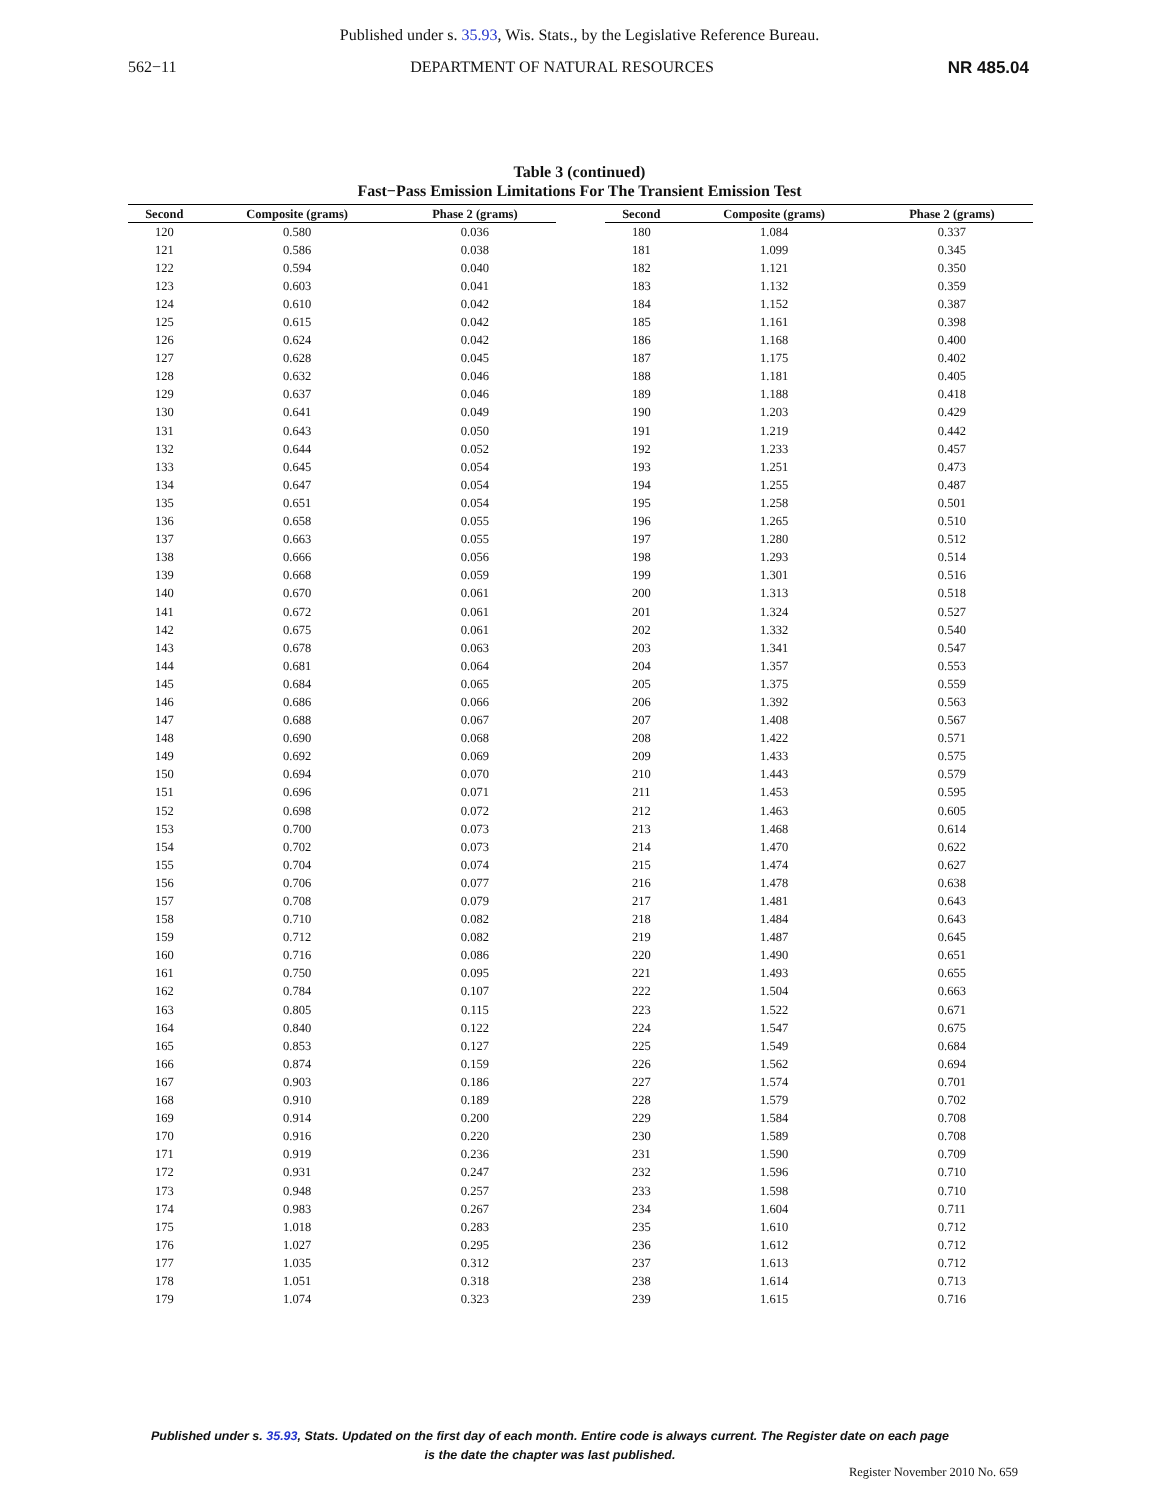Published under s. 35.93, Wis. Stats., by the Legislative Reference Bureau.
562−11 DEPARTMENT OF NATURAL RESOURCES NR 485.04
Table 3 (continued)
Fast−Pass Emission Limitations For The Transient Emission Test
| Second | Composite (grams) | Phase 2 (grams) |
| --- | --- | --- |
| 120 | 0.580 | 0.036 |
| 121 | 0.586 | 0.038 |
| 122 | 0.594 | 0.040 |
| 123 | 0.603 | 0.041 |
| 124 | 0.610 | 0.042 |
| 125 | 0.615 | 0.042 |
| 126 | 0.624 | 0.042 |
| 127 | 0.628 | 0.045 |
| 128 | 0.632 | 0.046 |
| 129 | 0.637 | 0.046 |
| 130 | 0.641 | 0.049 |
| 131 | 0.643 | 0.050 |
| 132 | 0.644 | 0.052 |
| 133 | 0.645 | 0.054 |
| 134 | 0.647 | 0.054 |
| 135 | 0.651 | 0.054 |
| 136 | 0.658 | 0.055 |
| 137 | 0.663 | 0.055 |
| 138 | 0.666 | 0.056 |
| 139 | 0.668 | 0.059 |
| 140 | 0.670 | 0.061 |
| 141 | 0.672 | 0.061 |
| 142 | 0.675 | 0.061 |
| 143 | 0.678 | 0.063 |
| 144 | 0.681 | 0.064 |
| 145 | 0.684 | 0.065 |
| 146 | 0.686 | 0.066 |
| 147 | 0.688 | 0.067 |
| 148 | 0.690 | 0.068 |
| 149 | 0.692 | 0.069 |
| 150 | 0.694 | 0.070 |
| 151 | 0.696 | 0.071 |
| 152 | 0.698 | 0.072 |
| 153 | 0.700 | 0.073 |
| 154 | 0.702 | 0.073 |
| 155 | 0.704 | 0.074 |
| 156 | 0.706 | 0.077 |
| 157 | 0.708 | 0.079 |
| 158 | 0.710 | 0.082 |
| 159 | 0.712 | 0.082 |
| 160 | 0.716 | 0.086 |
| 161 | 0.750 | 0.095 |
| 162 | 0.784 | 0.107 |
| 163 | 0.805 | 0.115 |
| 164 | 0.840 | 0.122 |
| 165 | 0.853 | 0.127 |
| 166 | 0.874 | 0.159 |
| 167 | 0.903 | 0.186 |
| 168 | 0.910 | 0.189 |
| 169 | 0.914 | 0.200 |
| 170 | 0.916 | 0.220 |
| 171 | 0.919 | 0.236 |
| 172 | 0.931 | 0.247 |
| 173 | 0.948 | 0.257 |
| 174 | 0.983 | 0.267 |
| 175 | 1.018 | 0.283 |
| 176 | 1.027 | 0.295 |
| 177 | 1.035 | 0.312 |
| 178 | 1.051 | 0.318 |
| 179 | 1.074 | 0.323 |
| Second | Composite (grams) | Phase 2 (grams) |
| --- | --- | --- |
| 180 | 1.084 | 0.337 |
| 181 | 1.099 | 0.345 |
| 182 | 1.121 | 0.350 |
| 183 | 1.132 | 0.359 |
| 184 | 1.152 | 0.387 |
| 185 | 1.161 | 0.398 |
| 186 | 1.168 | 0.400 |
| 187 | 1.175 | 0.402 |
| 188 | 1.181 | 0.405 |
| 189 | 1.188 | 0.418 |
| 190 | 1.203 | 0.429 |
| 191 | 1.219 | 0.442 |
| 192 | 1.233 | 0.457 |
| 193 | 1.251 | 0.473 |
| 194 | 1.255 | 0.487 |
| 195 | 1.258 | 0.501 |
| 196 | 1.265 | 0.510 |
| 197 | 1.280 | 0.512 |
| 198 | 1.293 | 0.514 |
| 199 | 1.301 | 0.516 |
| 200 | 1.313 | 0.518 |
| 201 | 1.324 | 0.527 |
| 202 | 1.332 | 0.540 |
| 203 | 1.341 | 0.547 |
| 204 | 1.357 | 0.553 |
| 205 | 1.375 | 0.559 |
| 206 | 1.392 | 0.563 |
| 207 | 1.408 | 0.567 |
| 208 | 1.422 | 0.571 |
| 209 | 1.433 | 0.575 |
| 210 | 1.443 | 0.579 |
| 211 | 1.453 | 0.595 |
| 212 | 1.463 | 0.605 |
| 213 | 1.468 | 0.614 |
| 214 | 1.470 | 0.622 |
| 215 | 1.474 | 0.627 |
| 216 | 1.478 | 0.638 |
| 217 | 1.481 | 0.643 |
| 218 | 1.484 | 0.643 |
| 219 | 1.487 | 0.645 |
| 220 | 1.490 | 0.651 |
| 221 | 1.493 | 0.655 |
| 222 | 1.504 | 0.663 |
| 223 | 1.522 | 0.671 |
| 224 | 1.547 | 0.675 |
| 225 | 1.549 | 0.684 |
| 226 | 1.562 | 0.694 |
| 227 | 1.574 | 0.701 |
| 228 | 1.579 | 0.702 |
| 229 | 1.584 | 0.708 |
| 230 | 1.589 | 0.708 |
| 231 | 1.590 | 0.709 |
| 232 | 1.596 | 0.710 |
| 233 | 1.598 | 0.710 |
| 234 | 1.604 | 0.711 |
| 235 | 1.610 | 0.712 |
| 236 | 1.612 | 0.712 |
| 237 | 1.613 | 0.712 |
| 238 | 1.614 | 0.713 |
| 239 | 1.615 | 0.716 |
Published under s. 35.93, Stats. Updated on the first day of each month. Entire code is always current. The Register date on each page
is the date the chapter was last published.
Register November 2010 No. 659